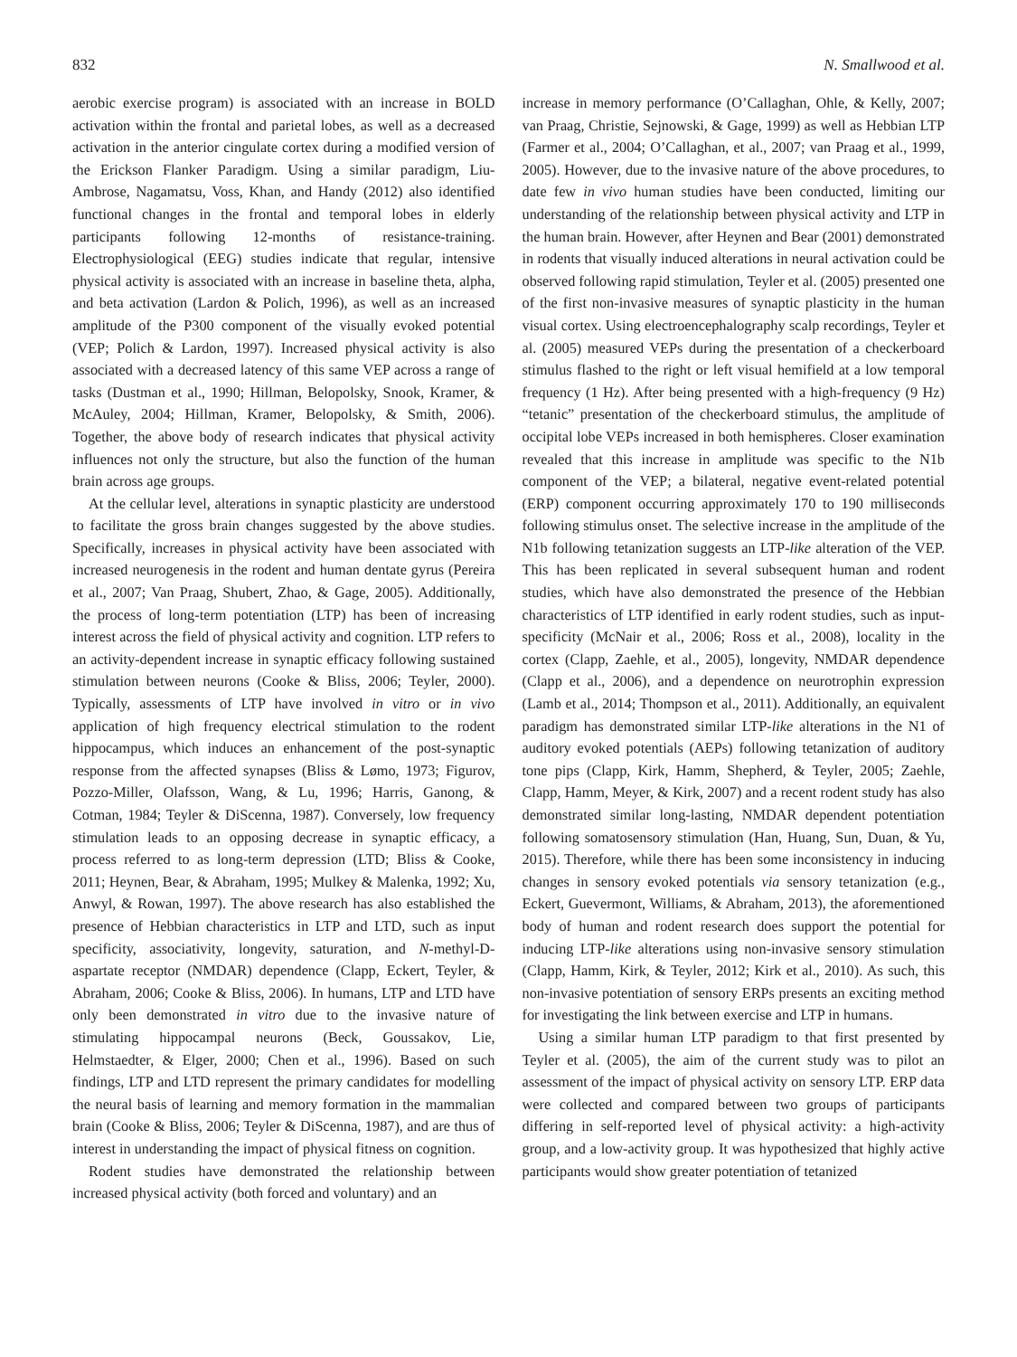832 N. Smallwood et al.
aerobic exercise program) is associated with an increase in BOLD activation within the frontal and parietal lobes, as well as a decreased activation in the anterior cingulate cortex during a modified version of the Erickson Flanker Paradigm. Using a similar paradigm, Liu-Ambrose, Nagamatsu, Voss, Khan, and Handy (2012) also identified functional changes in the frontal and temporal lobes in elderly participants following 12-months of resistance-training. Electrophysiological (EEG) studies indicate that regular, intensive physical activity is associated with an increase in baseline theta, alpha, and beta activation (Lardon & Polich, 1996), as well as an increased amplitude of the P300 component of the visually evoked potential (VEP; Polich & Lardon, 1997). Increased physical activity is also associated with a decreased latency of this same VEP across a range of tasks (Dustman et al., 1990; Hillman, Belopolsky, Snook, Kramer, & McAuley, 2004; Hillman, Kramer, Belopolsky, & Smith, 2006). Together, the above body of research indicates that physical activity influences not only the structure, but also the function of the human brain across age groups.
At the cellular level, alterations in synaptic plasticity are understood to facilitate the gross brain changes suggested by the above studies. Specifically, increases in physical activity have been associated with increased neurogenesis in the rodent and human dentate gyrus (Pereira et al., 2007; Van Praag, Shubert, Zhao, & Gage, 2005). Additionally, the process of long-term potentiation (LTP) has been of increasing interest across the field of physical activity and cognition. LTP refers to an activity-dependent increase in synaptic efficacy following sustained stimulation between neurons (Cooke & Bliss, 2006; Teyler, 2000). Typically, assessments of LTP have involved in vitro or in vivo application of high frequency electrical stimulation to the rodent hippocampus, which induces an enhancement of the post-synaptic response from the affected synapses (Bliss & Lømo, 1973; Figurov, Pozzo-Miller, Olafsson, Wang, & Lu, 1996; Harris, Ganong, & Cotman, 1984; Teyler & DiScenna, 1987). Conversely, low frequency stimulation leads to an opposing decrease in synaptic efficacy, a process referred to as long-term depression (LTD; Bliss & Cooke, 2011; Heynen, Bear, & Abraham, 1995; Mulkey & Malenka, 1992; Xu, Anwyl, & Rowan, 1997). The above research has also established the presence of Hebbian characteristics in LTP and LTD, such as input specificity, associativity, longevity, saturation, and N-methyl-D-aspartate receptor (NMDAR) dependence (Clapp, Eckert, Teyler, & Abraham, 2006; Cooke & Bliss, 2006). In humans, LTP and LTD have only been demonstrated in vitro due to the invasive nature of stimulating hippocampal neurons (Beck, Goussakov, Lie, Helmstaedter, & Elger, 2000; Chen et al., 1996). Based on such findings, LTP and LTD represent the primary candidates for modelling the neural basis of learning and memory formation in the mammalian brain (Cooke & Bliss, 2006; Teyler & DiScenna, 1987), and are thus of interest in understanding the impact of physical fitness on cognition.
Rodent studies have demonstrated the relationship between increased physical activity (both forced and voluntary) and an
increase in memory performance (O’Callaghan, Ohle, & Kelly, 2007; van Praag, Christie, Sejnowski, & Gage, 1999) as well as Hebbian LTP (Farmer et al., 2004; O’Callaghan, et al., 2007; van Praag et al., 1999, 2005). However, due to the invasive nature of the above procedures, to date few in vivo human studies have been conducted, limiting our understanding of the relationship between physical activity and LTP in the human brain. However, after Heynen and Bear (2001) demonstrated in rodents that visually induced alterations in neural activation could be observed following rapid stimulation, Teyler et al. (2005) presented one of the first non-invasive measures of synaptic plasticity in the human visual cortex. Using electroencephalography scalp recordings, Teyler et al. (2005) measured VEPs during the presentation of a checkerboard stimulus flashed to the right or left visual hemifield at a low temporal frequency (1 Hz). After being presented with a high-frequency (9 Hz) “tetanic” presentation of the checkerboard stimulus, the amplitude of occipital lobe VEPs increased in both hemispheres. Closer examination revealed that this increase in amplitude was specific to the N1b component of the VEP; a bilateral, negative event-related potential (ERP) component occurring approximately 170 to 190 milliseconds following stimulus onset. The selective increase in the amplitude of the N1b following tetanization suggests an LTP-like alteration of the VEP. This has been replicated in several subsequent human and rodent studies, which have also demonstrated the presence of the Hebbian characteristics of LTP identified in early rodent studies, such as input-specificity (McNair et al., 2006; Ross et al., 2008), locality in the cortex (Clapp, Zaehle, et al., 2005), longevity, NMDAR dependence (Clapp et al., 2006), and a dependence on neurotrophin expression (Lamb et al., 2014; Thompson et al., 2011). Additionally, an equivalent paradigm has demonstrated similar LTP-like alterations in the N1 of auditory evoked potentials (AEPs) following tetanization of auditory tone pips (Clapp, Kirk, Hamm, Shepherd, & Teyler, 2005; Zaehle, Clapp, Hamm, Meyer, & Kirk, 2007) and a recent rodent study has also demonstrated similar long-lasting, NMDAR dependent potentiation following somatosensory stimulation (Han, Huang, Sun, Duan, & Yu, 2015). Therefore, while there has been some inconsistency in inducing changes in sensory evoked potentials via sensory tetanization (e.g., Eckert, Guevermont, Williams, & Abraham, 2013), the aforementioned body of human and rodent research does support the potential for inducing LTP-like alterations using non-invasive sensory stimulation (Clapp, Hamm, Kirk, & Teyler, 2012; Kirk et al., 2010). As such, this non-invasive potentiation of sensory ERPs presents an exciting method for investigating the link between exercise and LTP in humans.
Using a similar human LTP paradigm to that first presented by Teyler et al. (2005), the aim of the current study was to pilot an assessment of the impact of physical activity on sensory LTP. ERP data were collected and compared between two groups of participants differing in self-reported level of physical activity: a high-activity group, and a low-activity group. It was hypothesized that highly active participants would show greater potentiation of tetanized